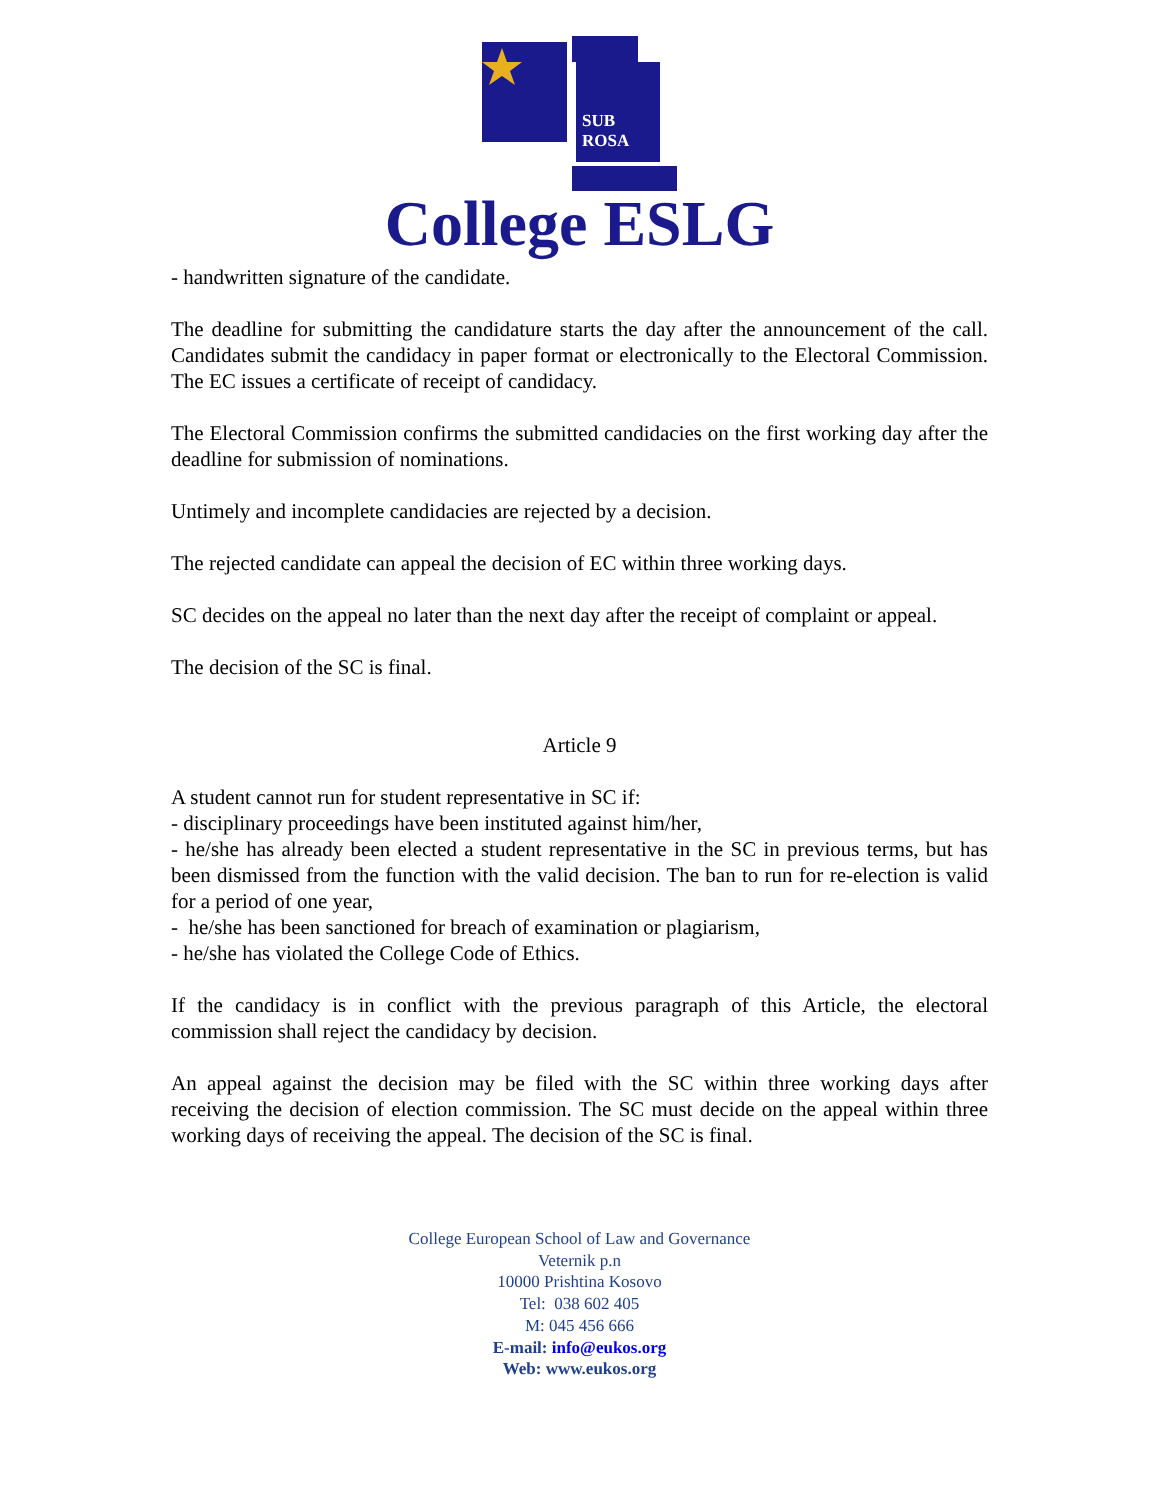SUB
ROSA
College ESLG
- handwritten signature of the candidate.
The deadline for submitting the candidature starts the day after the announcement of the call. Candidates submit the candidacy in paper format or electronically to the Electoral Commission. The EC issues a certificate of receipt of candidacy.
The Electoral Commission confirms the submitted candidacies on the first working day after the deadline for submission of nominations.
Untimely and incomplete candidacies are rejected by a decision.
The rejected candidate can appeal the decision of EC within three working days.
SC decides on the appeal no later than the next day after the receipt of complaint or appeal.
The decision of the SC is final.
Article 9
A student cannot run for student representative in SC if:
- disciplinary proceedings have been instituted against him/her,
- he/she has already been elected a student representative in the SC in previous terms, but has been dismissed from the function with the valid decision. The ban to run for re-election is valid for a period of one year,
- he/she has been sanctioned for breach of examination or plagiarism,
- he/she has violated the College Code of Ethics.
If the candidacy is in conflict with the previous paragraph of this Article, the electoral commission shall reject the candidacy by decision.
An appeal against the decision may be filed with the SC within three working days after receiving the decision of election commission. The SC must decide on the appeal within three working days of receiving the appeal. The decision of the SC is final.
College European School of Law and Governance
Veternik p.n
10000 Prishtina Kosovo
Tel: 038 602 405
M: 045 456 666
E-mail: info@eukos.org
Web: www.eukos.org